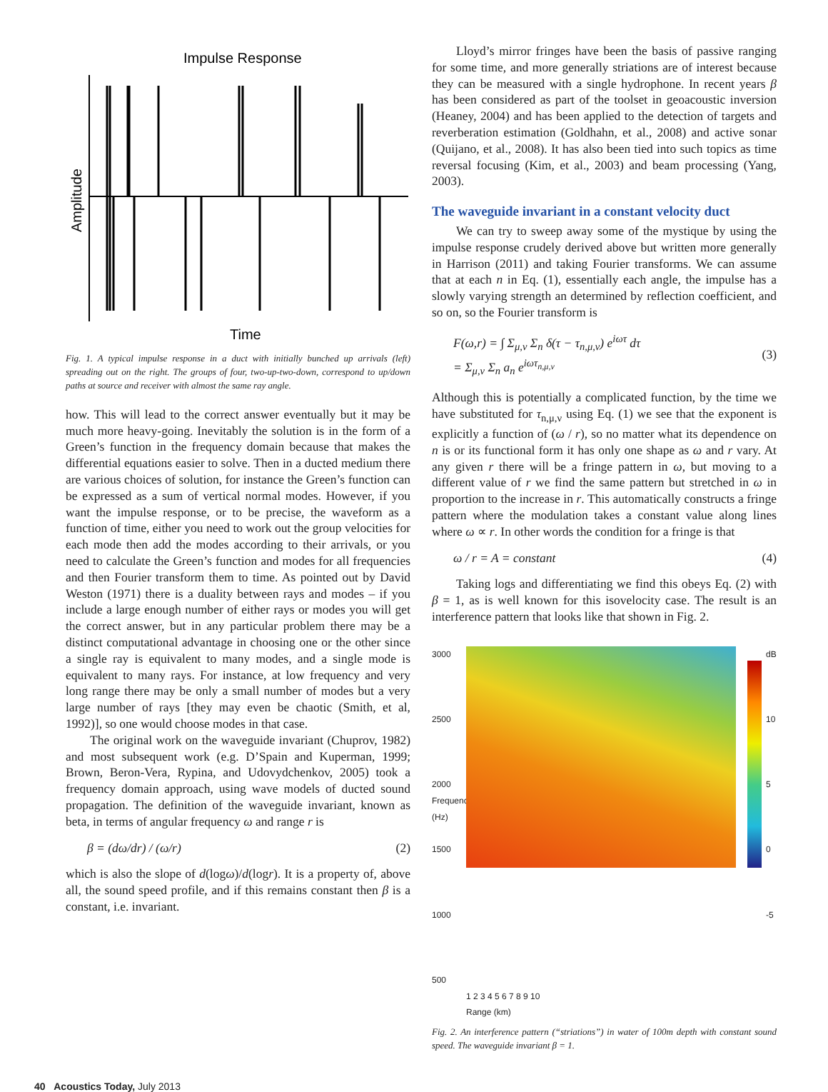Impulse Response
Time
Amplitude
Fig. 1. A typical impulse response in a duct with initially bunched up arrivals (left) spreading out on the right. The groups of four, two-up-two-down, correspond to up/down paths at source and receiver with almost the same ray angle.
how. This will lead to the correct answer eventually but it may be much more heavy-going. Inevitably the solution is in the form of a Green’s function in the frequency domain because that makes the differential equations easier to solve. Then in a ducted medium there are various choices of solution, for instance the Green’s function can be expressed as a sum of vertical normal modes. However, if you want the impulse response, or to be precise, the waveform as a function of time, either you need to work out the group velocities for each mode then add the modes according to their arrivals, or you need to calculate the Green’s function and modes for all frequencies and then Fourier transform them to time. As pointed out by David Weston (1971) there is a duality between rays and modes – if you include a large enough number of either rays or modes you will get the correct answer, but in any particular problem there may be a distinct computational advantage in choosing one or the other since a single ray is equivalent to many modes, and a single mode is equivalent to many rays. For instance, at low frequency and very long range there may be only a small number of modes but a very large number of rays [they may even be chaotic (Smith, et al, 1992)], so one would choose modes in that case.
The original work on the waveguide invariant (Chuprov, 1982) and most subsequent work (e.g. D’Spain and Kuperman, 1999; Brown, Beron-Vera, Rypina, and Udovydchenkov, 2005) took a frequency domain approach, using wave models of ducted sound propagation. The definition of the waveguide invariant, known as beta, in terms of angular frequency ω and range r is
β = (dω/dr) / (ω/r) (2)
which is also the slope of d(logω)/d(logr). It is a property of, above all, the sound speed profile, and if this remains constant then β is a constant, i.e. invariant.
Lloyd’s mirror fringes have been the basis of passive ranging for some time, and more generally striations are of interest because they can be measured with a single hydrophone. In recent years β has been considered as part of the toolset in geoacoustic inversion (Heaney, 2004) and has been applied to the detection of targets and reverberation estimation (Goldhahn, et al., 2008) and active sonar (Quijano, et al., 2008). It has also been tied into such topics as time reversal focusing (Kim, et al., 2003) and beam processing (Yang, 2003).
The waveguide invariant in a constant velocity duct
We can try to sweep away some of the mystique by using the impulse response crudely derived above but written more generally in Harrison (2011) and taking Fourier transforms. We can assume that at each n in Eq. (1), essentially each angle, the impulse has a slowly varying strength an determined by reflection coefficient, and so on, so the Fourier transform is
F(ω,r) = ∫ Σ<sub>μ,ν</sub> Σ<sub>n</sub> δ(τ − τ<sub>n,μ,ν</sub>) e<sup>iωτ</sup> dτ
= Σ<sub>μ,ν</sub> Σ<sub>n</sub> a<sub>n</sub> e<sup>iωτ<sub>n,μ,ν</sub></sup> (3)
Although this is potentially a complicated function, by the time we have substituted for τ<sub>n,μ,ν</sub> using Eq. (1) we see that the exponent is explicitly a function of (ω / r), so no matter what its dependence on n is or its functional form it has only one shape as ω and r vary. At any given r there will be a fringe pattern in ω, but moving to a different value of r we find the same pattern but stretched in ω in proportion to the increase in r. This automatically constructs a fringe pattern where the modulation takes a constant value along lines where ω ∝ r. In other words the condition for a fringe is that
ω / r = A = constant (4)
Taking logs and differentiating we find this obeys Eq. (2) with β = 1, as is well known for this isovelocity case. The result is an interference pattern that looks like that shown in Fig. 2.
3000
2500
2000
Frequency (Hz)
1500
1000
500
dB
10
5
0
-5
1 2 3 4 5 6 7 8 9 10
Range (km)
Fig. 2. An interference pattern (“striations”) in water of 100m depth with constant sound speed. The waveguide invariant β = 1.
40 Acoustics Today, July 2013